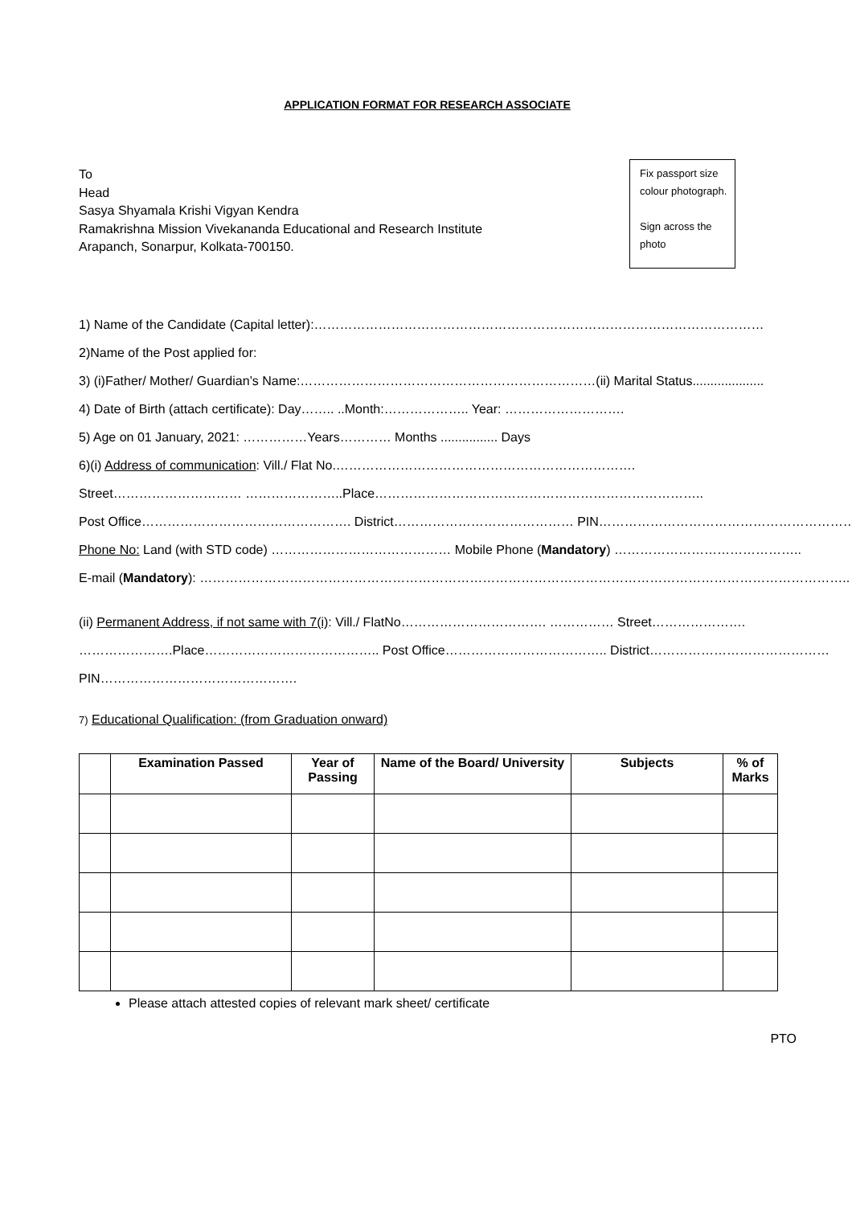APPLICATION FORMAT FOR RESEARCH ASSOCIATE
To
Head
Sasya Shyamala Krishi Vigyan Kendra
Ramakrishna Mission Vivekananda Educational and Research Institute
Arapanch, Sonarpur, Kolkata-700150.
Fix passport size colour photograph.
Sign across the photo
1) Name of the Candidate (Capital letter):……………………………………………………………………………………………
2)Name of the Post applied for:
3) (i)Father/ Mother/ Guardian’s Name:……………………………………………………………(ii) Marital Status....................
4) Date of Birth (attach certificate): Day…….. ..Month:……………….. Year: ……………………….
5) Age on 01 January, 2021: ……………Years………… Months ................ Days
6)(i) Address of communication: Vill./ Flat No.…………………………………………………………….
Street………………………… …………………..Place…………………………………………………………………..
Post Office…………………………………………. District…………………………………… PIN……………………………………………………..
Phone No: Land (with STD code) …………………………………… Mobile Phone (Mandatory) ……………………………………..
E-mail (Mandatory): ……………………………………………………………………………………………………………………………………..
(ii) Permanent Address, if not same with 7(i): Vill./ FlatNo……………………………. …………… Street………………….
………………….Place………………………………….. Post Office……………………………….. District……………………………………
PIN……………………………………….
7) Educational Qualification: (from Graduation onward)
| | Examination Passed | Year of Passing | Name of the Board/ University | Subjects | % of Marks |
| --- | --- | --- | --- | --- | --- |
Please attach attested copies of relevant mark sheet/ certificate
PTO